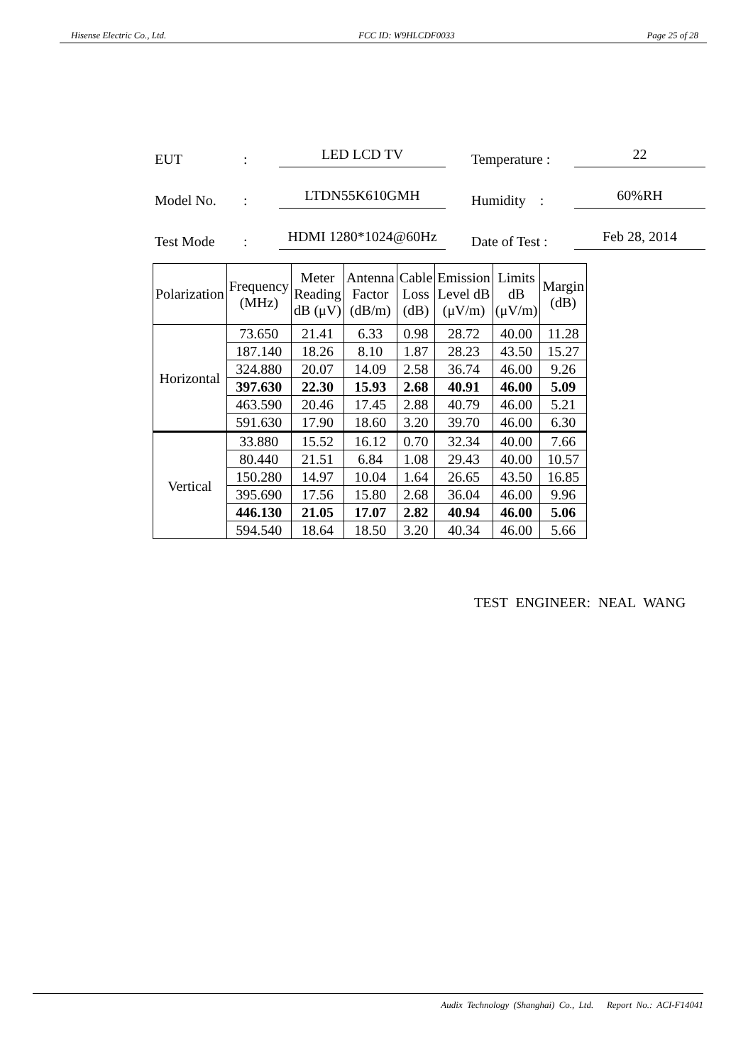Hisense Electric Co., Ltd. FCC ID: W9HLCDF0033 Page 25 of 28
EUT: LED LCD TV Temperature : 22
Model No.: LTDN55K610GMH Humidity : 60%RH
Test Mode: HDMI 1280*1024@60Hz Date of Test : Feb 28, 2014
| Polarization | Frequency (MHz) | Meter Reading dB (μV) | Antenna Factor (dB/m) | Cable Loss (dB) | Emission Level dB (μV/m) | Limits dB (μV/m) | Margin (dB) |
| --- | --- | --- | --- | --- | --- | --- | --- |
| Horizontal | 73.650 | 21.41 | 6.33 | 0.98 | 28.72 | 40.00 | 11.28 |
| | 187.140 | 18.26 | 8.10 | 1.87 | 28.23 | 43.50 | 15.27 |
| | 324.880 | 20.07 | 14.09 | 2.58 | 36.74 | 46.00 | 9.26 |
| | 397.630 | 22.30 | 15.93 | 2.68 | 40.91 | 46.00 | 5.09 |
| | 463.590 | 20.46 | 17.45 | 2.88 | 40.79 | 46.00 | 5.21 |
| | 591.630 | 17.90 | 18.60 | 3.20 | 39.70 | 46.00 | 6.30 |
| Vertical | 33.880 | 15.52 | 16.12 | 0.70 | 32.34 | 40.00 | 7.66 |
| | 80.440 | 21.51 | 6.84 | 1.08 | 29.43 | 40.00 | 10.57 |
| | 150.280 | 14.97 | 10.04 | 1.64 | 26.65 | 43.50 | 16.85 |
| | 395.690 | 17.56 | 15.80 | 2.68 | 36.04 | 46.00 | 9.96 |
| | 446.130 | 21.05 | 17.07 | 2.82 | 40.94 | 46.00 | 5.06 |
| | 594.540 | 18.64 | 18.50 | 3.20 | 40.34 | 46.00 | 5.66 |
TEST ENGINEER: NEAL WANG
Audix Technology (Shanghai) Co., Ltd. Report No.: ACI-F14041